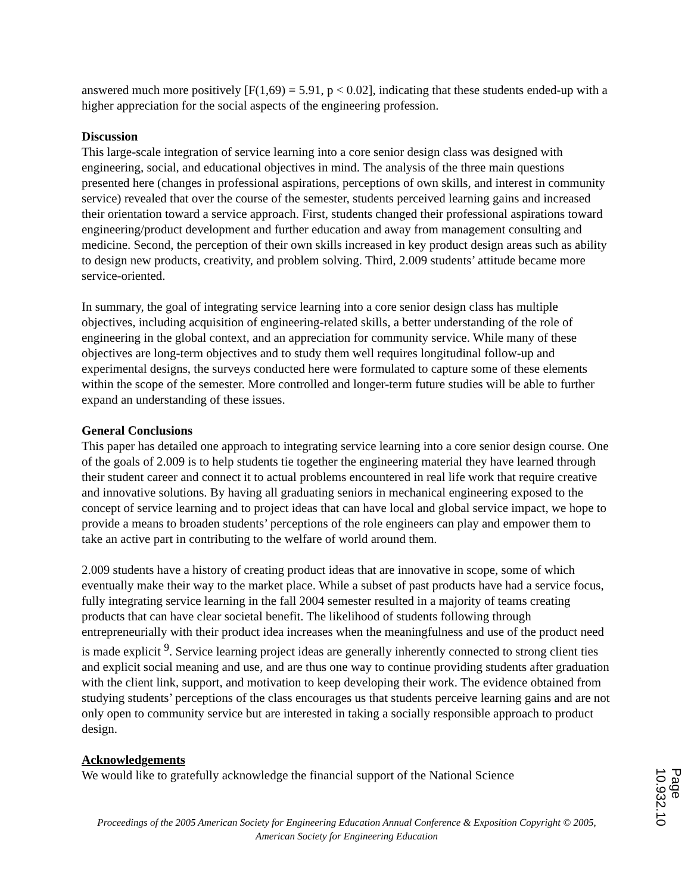answered much more positively [F(1,69) = 5.91, p < 0.02], indicating that these students ended-up with a higher appreciation for the social aspects of the engineering profession.
Discussion
This large-scale integration of service learning into a core senior design class was designed with engineering, social, and educational objectives in mind. The analysis of the three main questions presented here (changes in professional aspirations, perceptions of own skills, and interest in community service) revealed that over the course of the semester, students perceived learning gains and increased their orientation toward a service approach. First, students changed their professional aspirations toward engineering/product development and further education and away from management consulting and medicine. Second, the perception of their own skills increased in key product design areas such as ability to design new products, creativity, and problem solving. Third, 2.009 students’ attitude became more service-oriented.
In summary, the goal of integrating service learning into a core senior design class has multiple objectives, including acquisition of engineering-related skills, a better understanding of the role of engineering in the global context, and an appreciation for community service. While many of these objectives are long-term objectives and to study them well requires longitudinal follow-up and experimental designs, the surveys conducted here were formulated to capture some of these elements within the scope of the semester. More controlled and longer-term future studies will be able to further expand an understanding of these issues.
General Conclusions
This paper has detailed one approach to integrating service learning into a core senior design course. One of the goals of 2.009 is to help students tie together the engineering material they have learned through their student career and connect it to actual problems encountered in real life work that require creative and innovative solutions. By having all graduating seniors in mechanical engineering exposed to the concept of service learning and to project ideas that can have local and global service impact, we hope to provide a means to broaden students’ perceptions of the role engineers can play and empower them to take an active part in contributing to the welfare of world around them.
2.009 students have a history of creating product ideas that are innovative in scope, some of which eventually make their way to the market place. While a subset of past products have had a service focus, fully integrating service learning in the fall 2004 semester resulted in a majority of teams creating products that can have clear societal benefit. The likelihood of students following through entrepreneurially with their product idea increases when the meaningfulness and use of the product need is made explicit <sup>9</sup>. Service learning project ideas are generally inherently connected to strong client ties and explicit social meaning and use, and are thus one way to continue providing students after graduation with the client link, support, and motivation to keep developing their work. The evidence obtained from studying students’ perceptions of the class encourages us that students perceive learning gains and are not only open to community service but are interested in taking a socially responsible approach to product design.
Acknowledgements
We would like to gratefully acknowledge the financial support of the National Science
Proceedings of the 2005 American Society for Engineering Education Annual Conference & Exposition Copyright © 2005, American Society for Engineering Education
Page 10.932.10